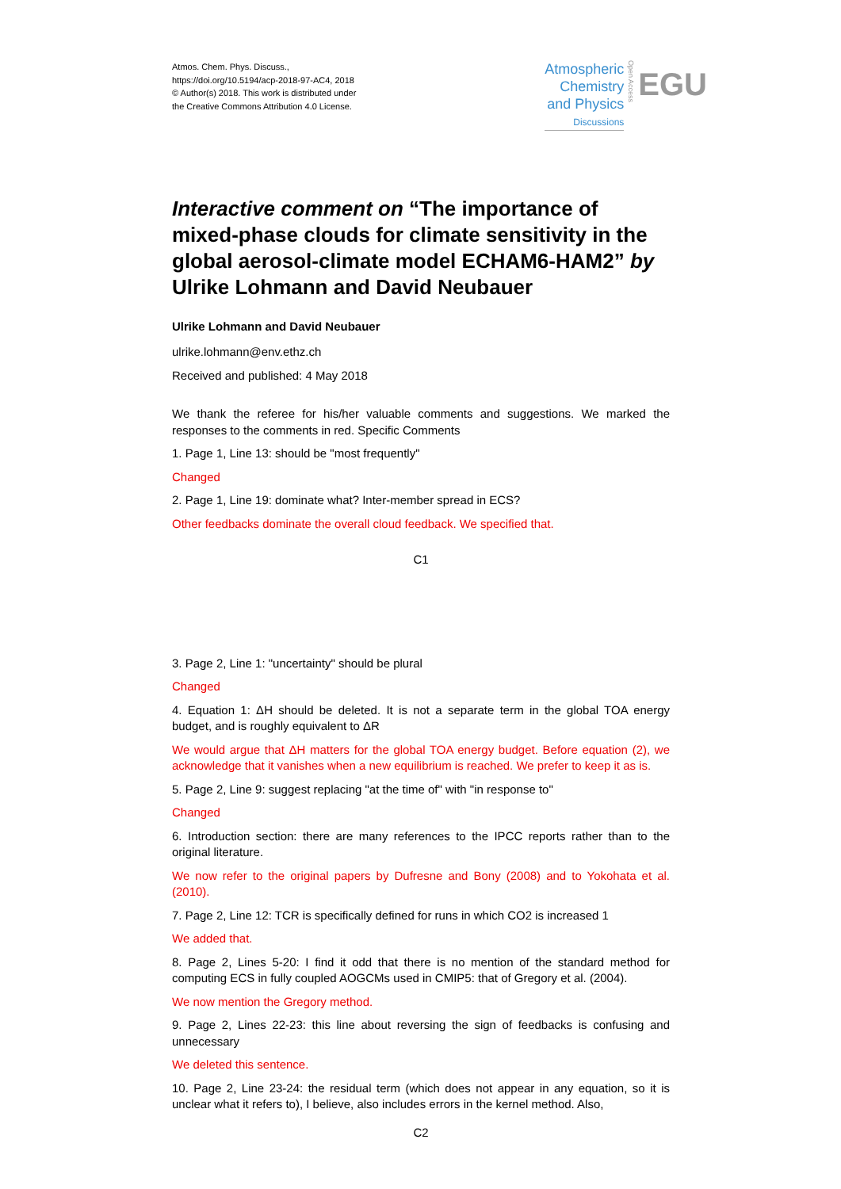Atmos. Chem. Phys. Discuss.,
https://doi.org/10.5194/acp-2018-97-AC4, 2018
© Author(s) 2018. This work is distributed under
the Creative Commons Attribution 4.0 License.
Atmospheric
Chemistry
and Physics
Discussions
Open Access
EGU
Interactive comment on “The importance of mixed-phase clouds for climate sensitivity in the global aerosol-climate model ECHAM6-HAM2” by Ulrike Lohmann and David Neubauer
Ulrike Lohmann and David Neubauer
ulrike.lohmann@env.ethz.ch
Received and published: 4 May 2018
We thank the referee for his/her valuable comments and suggestions. We marked the responses to the comments in red. Specific Comments
1. Page 1, Line 13: should be "most frequently"
Changed
2. Page 1, Line 19: dominate what? Inter-member spread in ECS?
Other feedbacks dominate the overall cloud feedback. We specified that.
C1
3. Page 2, Line 1: "uncertainty" should be plural
Changed
4. Equation 1: ΔH should be deleted. It is not a separate term in the global TOA energy budget, and is roughly equivalent to ΔR
We would argue that ΔH matters for the global TOA energy budget. Before equation (2), we acknowledge that it vanishes when a new equilibrium is reached. We prefer to keep it as is.
5. Page 2, Line 9: suggest replacing "at the time of" with "in response to"
Changed
6. Introduction section: there are many references to the IPCC reports rather than to the original literature.
We now refer to the original papers by Dufresne and Bony (2008) and to Yokohata et al. (2010).
7. Page 2, Line 12: TCR is specifically defined for runs in which CO2 is increased 1
We added that.
8. Page 2, Lines 5-20: I find it odd that there is no mention of the standard method for computing ECS in fully coupled AOGCMs used in CMIP5: that of Gregory et al. (2004).
We now mention the Gregory method.
9. Page 2, Lines 22-23: this line about reversing the sign of feedbacks is confusing and unnecessary
We deleted this sentence.
10. Page 2, Line 23-24: the residual term (which does not appear in any equation, so it is unclear what it refers to), I believe, also includes errors in the kernel method. Also,
C2